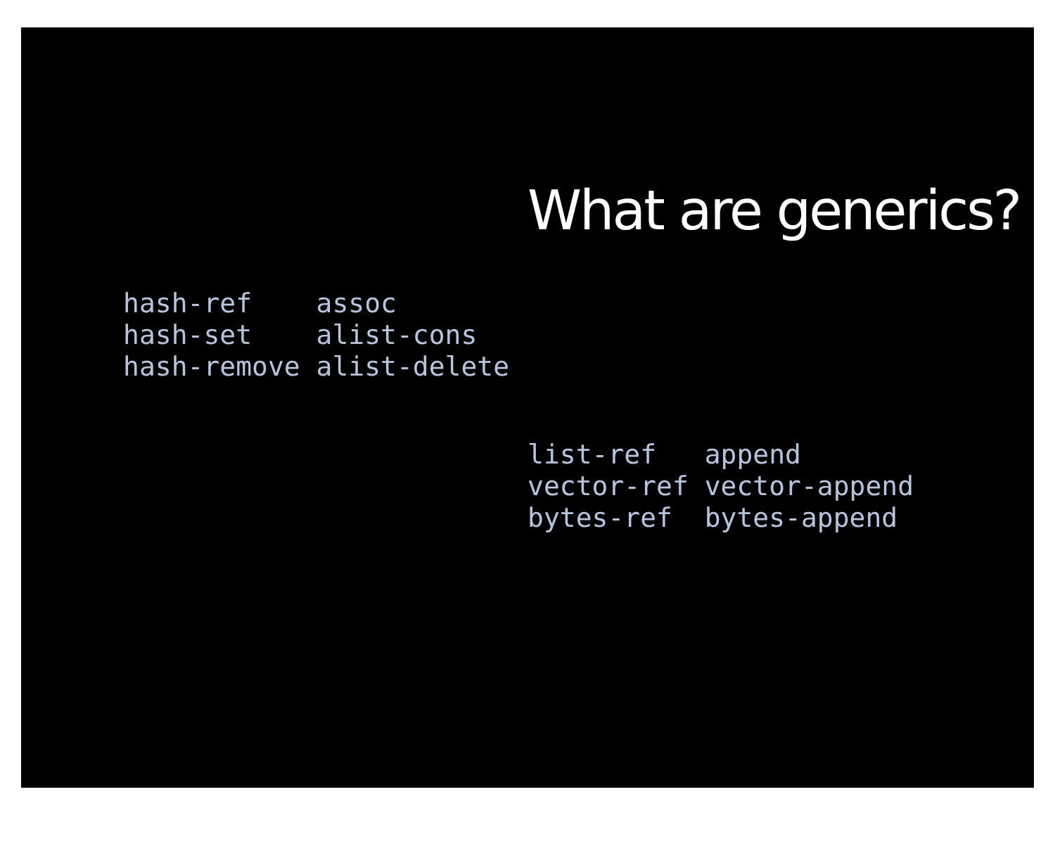What are generics?
hash-ref    assoc
hash-set    alist-cons
hash-remove alist-delete
list-ref   append
vector-ref vector-append
bytes-ref  bytes-append